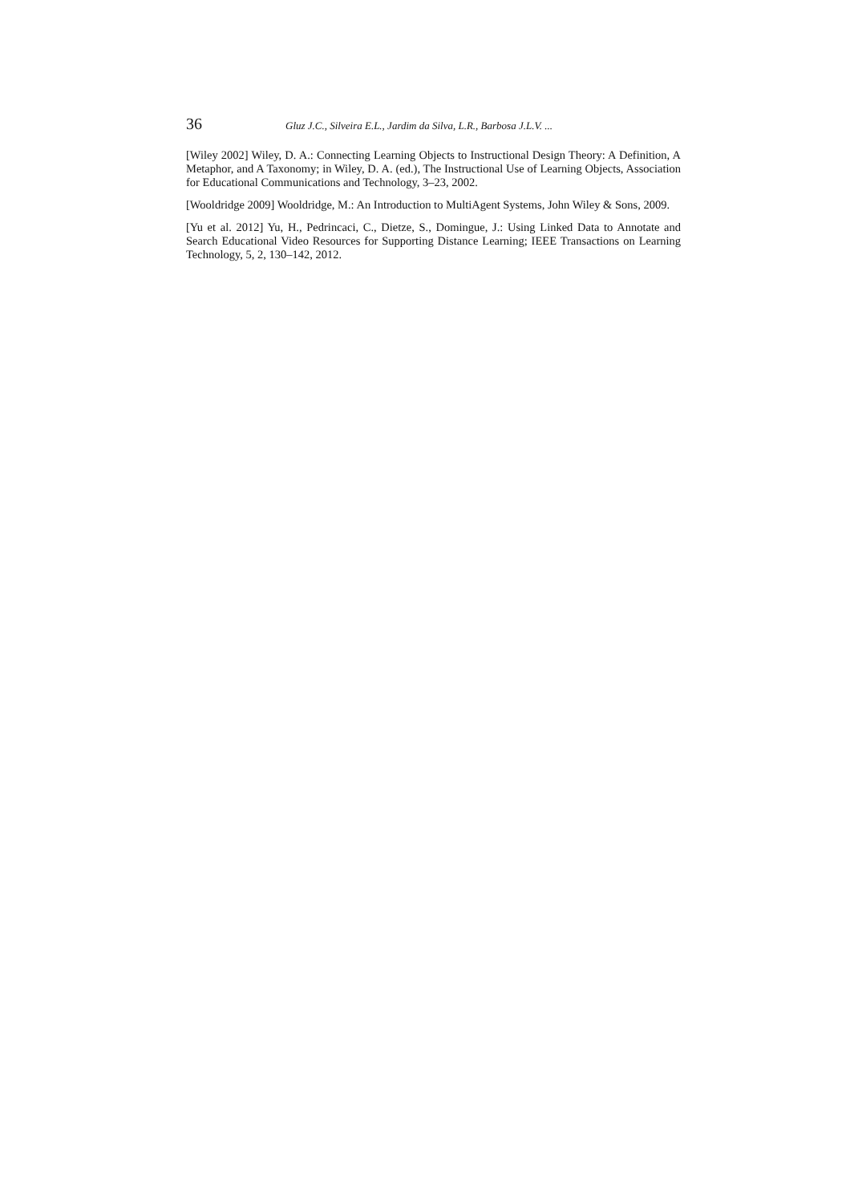36 Gluz J.C., Silveira E.L., Jardim da Silva, L.R., Barbosa J.L.V. ...
[Wiley 2002] Wiley, D. A.: Connecting Learning Objects to Instructional Design Theory: A Definition, A Metaphor, and A Taxonomy; in Wiley, D. A. (ed.), The Instructional Use of Learning Objects, Association for Educational Communications and Technology, 3–23, 2002.
[Wooldridge 2009] Wooldridge, M.: An Introduction to MultiAgent Systems, John Wiley & Sons, 2009.
[Yu et al. 2012] Yu, H., Pedrincaci, C., Dietze, S., Domingue, J.: Using Linked Data to Annotate and Search Educational Video Resources for Supporting Distance Learning; IEEE Transactions on Learning Technology, 5, 2, 130–142, 2012.